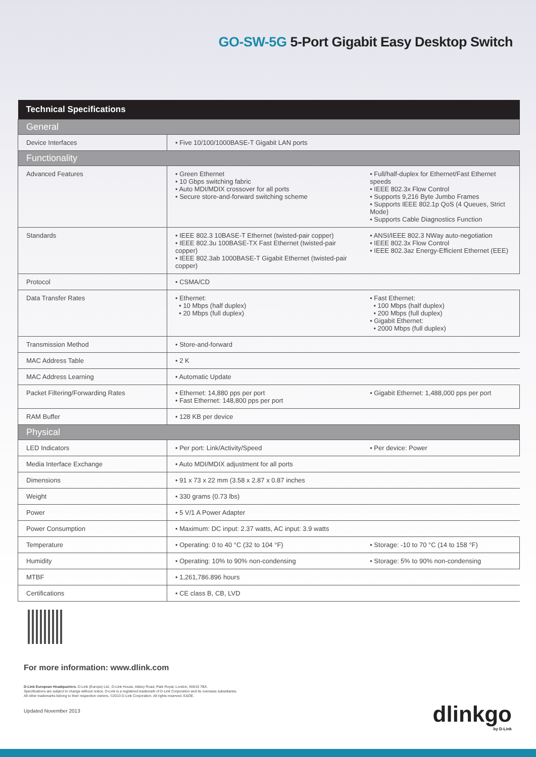GO-SW-5G 5-Port Gigabit Easy Desktop Switch
| Technical Specifications | | |
| --- | --- | --- |
| General | | |
| Device Interfaces | • Five 10/100/1000BASE-T Gigabit LAN ports | |
| Functionality | | |
| Advanced Features | • Green Ethernet • 10 Gbps switching fabric • Auto MDI/MDIX crossover for all ports • Secure store-and-forward switching scheme | • Full/half-duplex for Ethernet/Fast Ethernet speeds • IEEE 802.3x Flow Control • Supports 9,216 Byte Jumbo Frames • Supports IEEE 802.1p QoS (4 Queues, Strict Mode) • Supports Cable Diagnostics Function |
| Standards | • IEEE 802.3 10BASE-T Ethernet (twisted-pair copper) • IEEE 802.3u 100BASE-TX Fast Ethernet (twisted-pair copper) • IEEE 802.3ab 1000BASE-T Gigabit Ethernet (twisted-pair copper) | • ANSI/IEEE 802.3 NWay auto-negotiation • IEEE 802.3x Flow Control • IEEE 802.3az Energy-Efficient Ethernet (EEE) |
| Protocol | • CSMA/CD | |
| Data Transfer Rates | • Ethernet: • 10 Mbps (half duplex) • 20 Mbps (full duplex) | • Fast Ethernet: • 100 Mbps (half duplex) • 200 Mbps (full duplex) • Gigabit Ethernet: • 2000 Mbps (full duplex) |
| Transmission Method | • Store-and-forward | |
| MAC Address Table | • 2 K | |
| MAC Address Learning | • Automatic Update | |
| Packet Filtering/Forwarding Rates | • Ethernet: 14,880 pps per port • Fast Ethernet: 148,800 pps per port | • Gigabit Ethernet: 1,488,000 pps per port |
| RAM Buffer | • 128 KB per device | |
| Physical | | |
| LED Indicators | • Per port: Link/Activity/Speed | • Per device: Power |
| Media Interface Exchange | • Auto MDI/MDIX adjustment for all ports | |
| Dimensions | • 91 x 73 x 22 mm (3.58 x 2.87 x 0.87 inches | |
| Weight | • 330 grams (0.73 lbs) | |
| Power | • 5 V/1 A Power Adapter | |
| Power Consumption | • Maximum: DC input: 2.37 watts, AC input: 3.9 watts | |
| Temperature | • Operating: 0 to 40 °C (32 to 104 °F) | • Storage: -10 to 70 °C (14 to 158 °F) |
| Humidity | • Operating: 10% to 90% non-condensing | • Storage: 5% to 90% non-condensing |
| MTBF | • 1,261,786.896 hours | |
| Certifications | • CE class B, CB, LVD | |
For more information: www.dlink.com
D-Link European Headquarters. D-Link (Europe) Ltd., D-Link House, Abbey Road, Park Royal, London, NW10 7BX.
Specifications are subject to change without notice. D-Link is a registered trademark of D-Link Corporation and its overseas subsidiaries.
All other trademarks belong to their respective owners. ©2013 D-Link Corporation. All rights reserved. E&OE.
Updated November 2013
dlinkgo
by D-Link